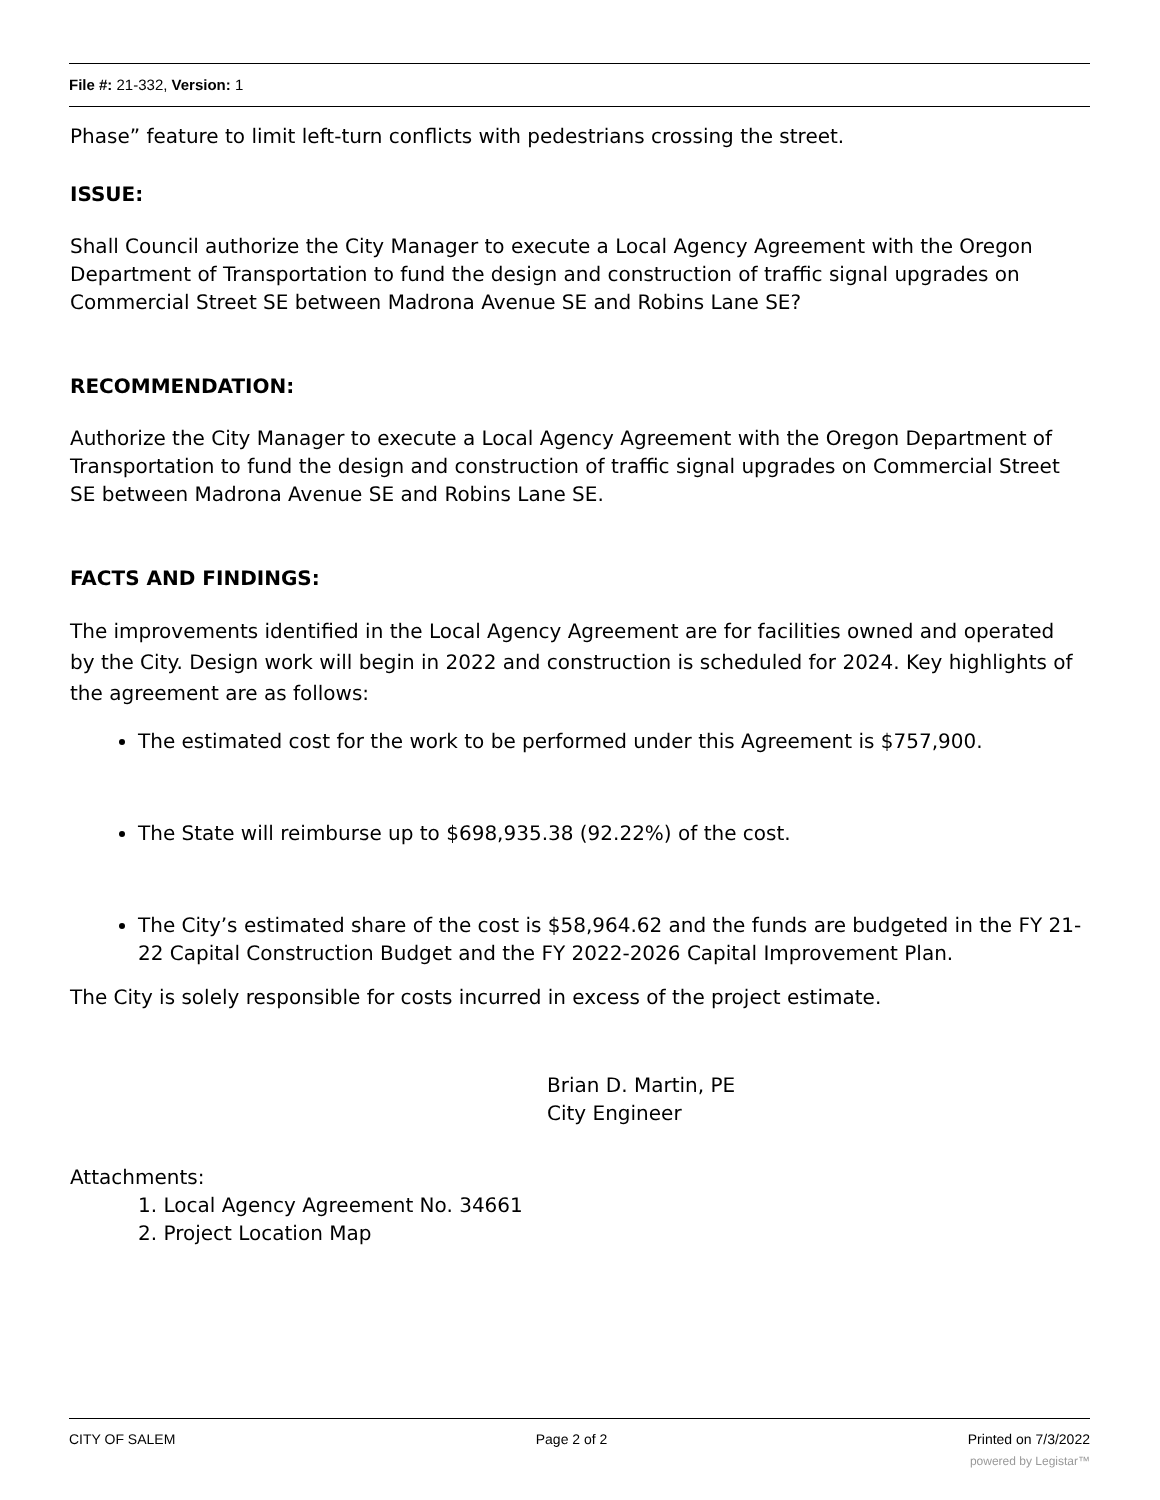File #: 21-332, Version: 1
Phase” feature to limit left-turn conflicts with pedestrians crossing the street.
ISSUE:
Shall Council authorize the City Manager to execute a Local Agency Agreement with the Oregon Department of Transportation to fund the design and construction of traffic signal upgrades on Commercial Street SE between Madrona Avenue SE and Robins Lane SE?
RECOMMENDATION:
Authorize the City Manager to execute a Local Agency Agreement with the Oregon Department of Transportation to fund the design and construction of traffic signal upgrades on Commercial Street SE between Madrona Avenue SE and Robins Lane SE.
FACTS AND FINDINGS:
The improvements identified in the Local Agency Agreement are for facilities owned and operated by the City. Design work will begin in 2022 and construction is scheduled for 2024. Key highlights of the agreement are as follows:
The estimated cost for the work to be performed under this Agreement is $757,900.
The State will reimburse up to $698,935.38 (92.22%) of the cost.
The City’s estimated share of the cost is $58,964.62 and the funds are budgeted in the FY 21-22 Capital Construction Budget and the FY 2022-2026 Capital Improvement Plan.
The City is solely responsible for costs incurred in excess of the project estimate.
Brian D. Martin, PE
City Engineer
Attachments:
1. Local Agency Agreement No. 34661
2. Project Location Map
CITY OF SALEM Page 2 of 2 Printed on 7/3/2022
powered by Legistar™